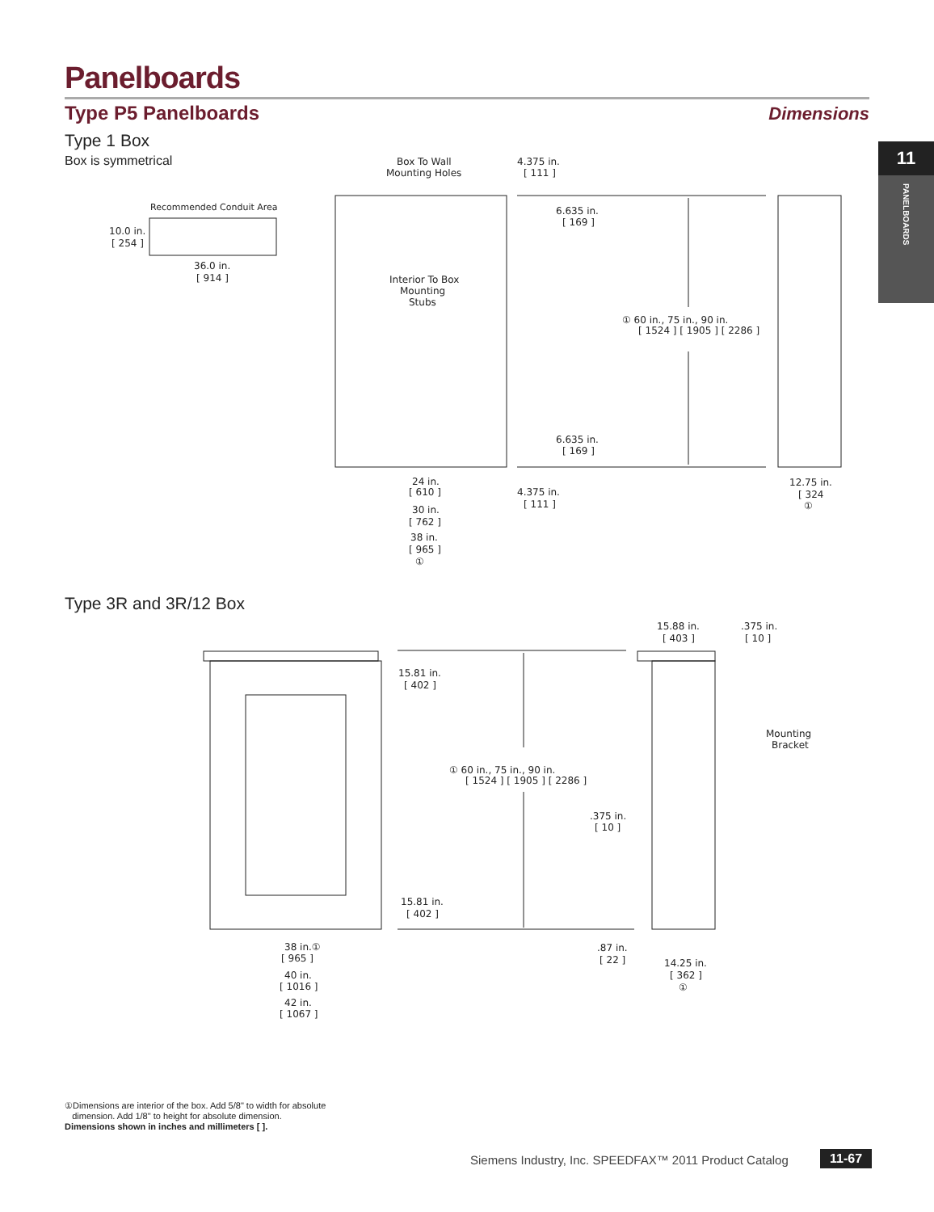Panelboards
Type P5 Panelboards Dimensions
11
PANELBOARDS
Type 1 Box
Box is symmetrical
Recommended Conduit Area
10.0 in.
[ 254 ]
36.0 in.
[ 914 ]
Box To Wall
Mounting Holes
4.375 in.
[ 111 ]
6.635 in.
[ 169 ]
Interior To Box
Mounting
Stubs
① 60 in., 75 in., 90 in.
[ 1524 ] [ 1905 ] [ 2286 ]
6.635 in.
[ 169 ]
24 in.
[ 610 ]
4.375 in.
[ 111 ]
12.75 in.
[ 324
①
30 in.
[ 762 ]
38 in.
[ 965 ]
①
15.88 in.
[ 403 ]
.375 in.
[ 10 ]
15.81 in.
[ 402 ]
Mounting
Bracket
① 60 in., 75 in., 90 in.
[ 1524 ] [ 1905 ] [ 2286 ]
.375 in.
[ 10 ]
15.81 in.
[ 402 ]
38 in.①
[ 965 ]
.87 in.
[ 22 ]
14.25 in.
[ 362 ]
①
40 in.
[ 1016 ]
42 in.
[ 1067 ]
Type 3R and 3R/12 Box
①Dimensions are interior of the box. Add 5/8" to width for absolute
dimension. Add 1/8" to height for absolute dimension.
Dimensions shown in inches and millimeters [ ].
Siemens Industry, Inc. SPEEDFAX™ 2011 Product Catalog
11-67